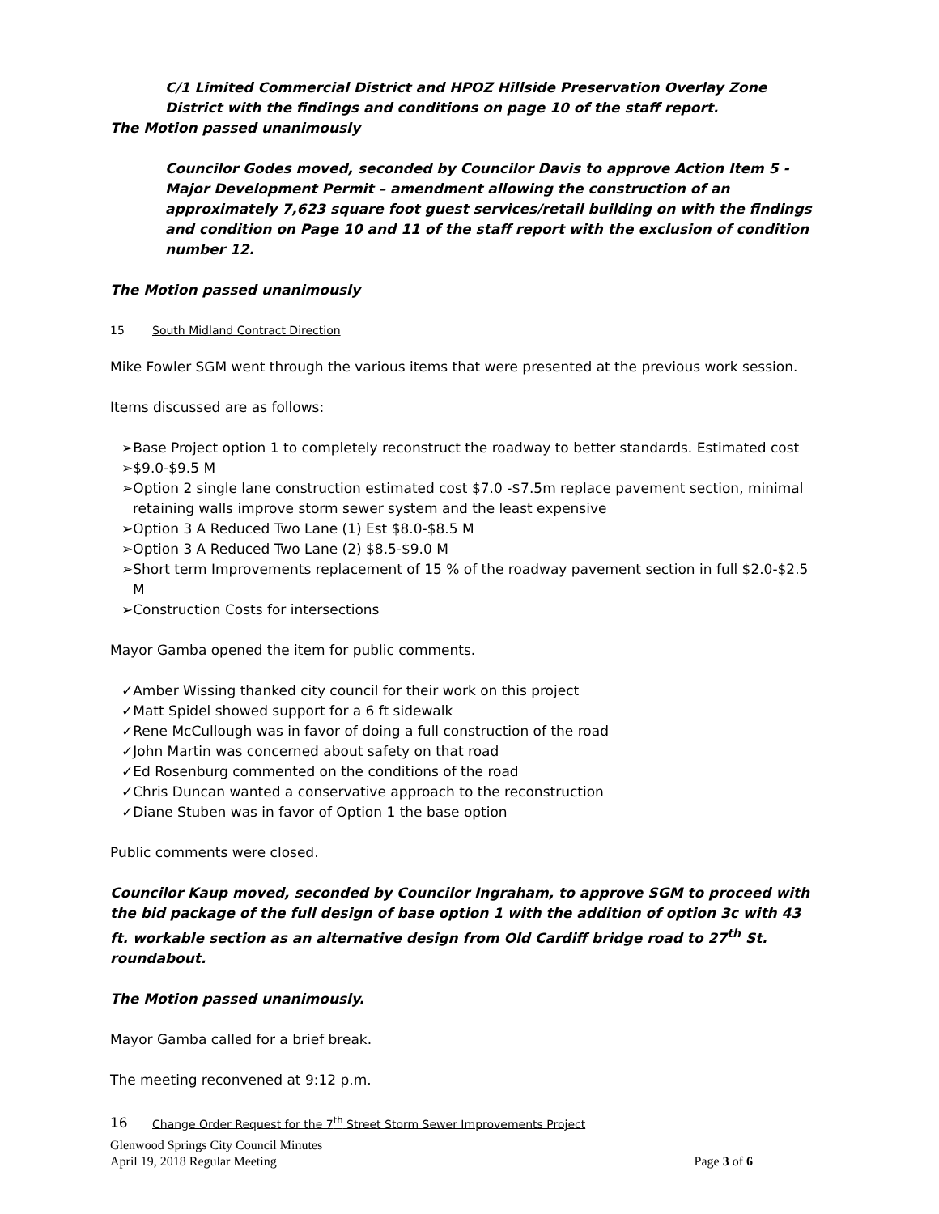C/1 Limited Commercial District and HPOZ Hillside Preservation Overlay Zone District with the findings and conditions on page 10 of the staff report.
The Motion passed unanimously
Councilor Godes moved, seconded by Councilor Davis to approve Action Item 5 - Major Development Permit – amendment allowing the construction of an approximately 7,623 square foot guest services/retail building on with the findings and condition on Page 10 and 11 of the staff report with the exclusion of condition number 12.
The Motion passed unanimously
15 South Midland Contract Direction
Mike Fowler SGM went through the various items that were presented at the previous work session.
Items discussed are as follows:
➢Base Project option 1 to completely reconstruct the roadway to better standards. Estimated cost
➢$9.0-$9.5 M
➢Option 2 single lane construction estimated cost $7.0 -$7.5m replace pavement section, minimal retaining walls improve storm sewer system and the least expensive
➢Option 3 A Reduced Two Lane (1) Est $8.0-$8.5 M
➢Option 3 A Reduced Two Lane (2) $8.5-$9.0 M
➢Short term Improvements replacement of 15 % of the roadway pavement section in full $2.0-$2.5 M
➢Construction Costs for intersections
Mayor Gamba opened the item for public comments.
✓Amber Wissing thanked city council for their work on this project
✓Matt Spidel showed support for a 6 ft sidewalk
✓Rene McCullough was in favor of doing a full construction of the road
✓John Martin was concerned about safety on that road
✓Ed Rosenburg commented on the conditions of the road
✓Chris Duncan wanted a conservative approach to the reconstruction
✓Diane Stuben was in favor of Option 1 the base option
Public comments were closed.
Councilor Kaup moved, seconded by Councilor Ingraham, to approve SGM to proceed with the bid package of the full design of base option 1 with the addition of option 3c with 43 ft. workable section as an alternative design from Old Cardiff bridge road to 27<sup>th</sup> St. roundabout.
The Motion passed unanimously.
Mayor Gamba called for a brief break.
The meeting reconvened at 9:12 p.m.
16 Change Order Request for the 7<sup>th</sup> Street Storm Sewer Improvements Project
Glenwood Springs City Council Minutes
April 19, 2018 Regular Meeting
Page 3 of 6